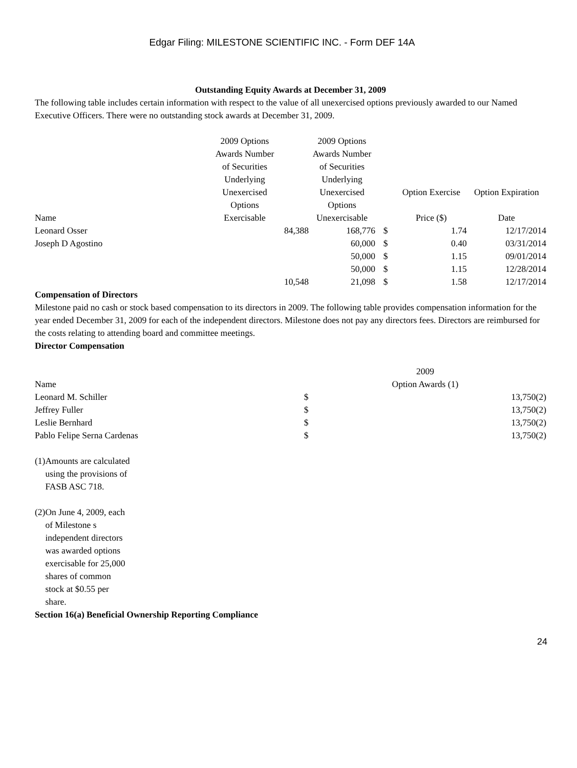Edgar Filing: MILESTONE SCIENTIFIC INC. - Form DEF 14A
Outstanding Equity Awards at December 31, 2009
The following table includes certain information with respect to the value of all unexercised options previously awarded to our Named Executive Officers. There were no outstanding stock awards at December 31, 2009.
| Name | 2009 Options Awards Number of Securities Underlying Unexercised Options Exercisable | | 2009 Options Awards Number of Securities Underlying Unexercised Options Unexercisable | | Option Exercise Price ($) | | Option Expiration Date |
| Leonard Osser | 84,388 | | 168,776 | $ | 1.74 | | 12/17/2014 |
| Joseph D Agostino | | | 60,000 | $ | 0.40 | | 03/31/2014 |
| | | | 50,000 | $ | 1.15 | | 09/01/2014 |
| | | | 50,000 | $ | 1.15 | | 12/28/2014 |
| | 10,548 | | 21,098 | $ | 1.58 | | 12/17/2014 |
Compensation of Directors
Milestone paid no cash or stock based compensation to its directors in 2009. The following table provides compensation information for the year ended December 31, 2009 for each of the independent directors. Milestone does not pay any directors fees. Directors are reimbursed for the costs relating to attending board and committee meetings.
Director Compensation
| Name | 2009 Option Awards (1) | |
| Leonard M. Schiller | $ | 13,750(2) |
| Jeffrey Fuller | $ | 13,750(2) |
| Leslie Bernhard | $ | 13,750(2) |
| Pablo Felipe Serna Cardenas | $ | 13,750(2) |
(1) Amounts are calculated using the provisions of FASB ASC 718.
(2) On June 4, 2009, each of Milestone s independent directors was awarded options exercisable for 25,000 shares of common stock at $0.55 per share.
Section 16(a) Beneficial Ownership Reporting Compliance
24